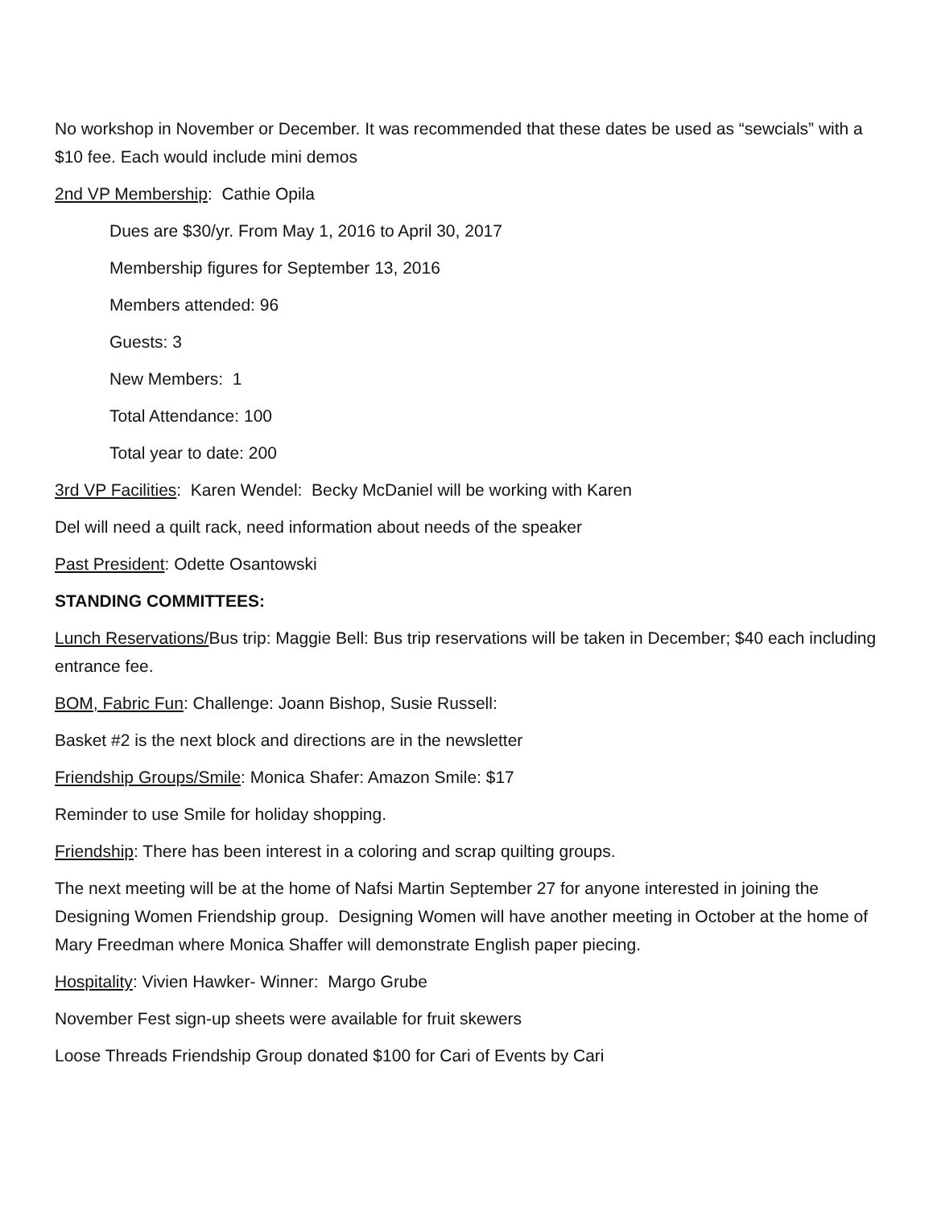No workshop in November or December. It was recommended that these dates be used as “sewcials” with a $10 fee. Each would include mini demos
2nd VP Membership: Cathie Opila
Dues are $30/yr. From May 1, 2016 to April 30, 2017
Membership figures for September 13, 2016
Members attended: 96
Guests: 3
New Members: 1
Total Attendance: 100
Total year to date: 200
3rd VP Facilities: Karen Wendel: Becky McDaniel will be working with Karen
Del will need a quilt rack, need information about needs of the speaker
Past President: Odette Osantowski
STANDING COMMITTEES:
Lunch Reservations/Bus trip: Maggie Bell: Bus trip reservations will be taken in December; $40 each including entrance fee.
BOM, Fabric Fun: Challenge: Joann Bishop, Susie Russell:
Basket #2 is the next block and directions are in the newsletter
Friendship Groups/Smile: Monica Shafer: Amazon Smile: $17
Reminder to use Smile for holiday shopping.
Friendship: There has been interest in a coloring and scrap quilting groups.
The next meeting will be at the home of Nafsi Martin September 27 for anyone interested in joining the Designing Women Friendship group. Designing Women will have another meeting in October at the home of Mary Freedman where Monica Shaffer will demonstrate English paper piecing.
Hospitality: Vivien Hawker- Winner: Margo Grube
November Fest sign-up sheets were available for fruit skewers
Loose Threads Friendship Group donated $100 for Cari of Events by Cari